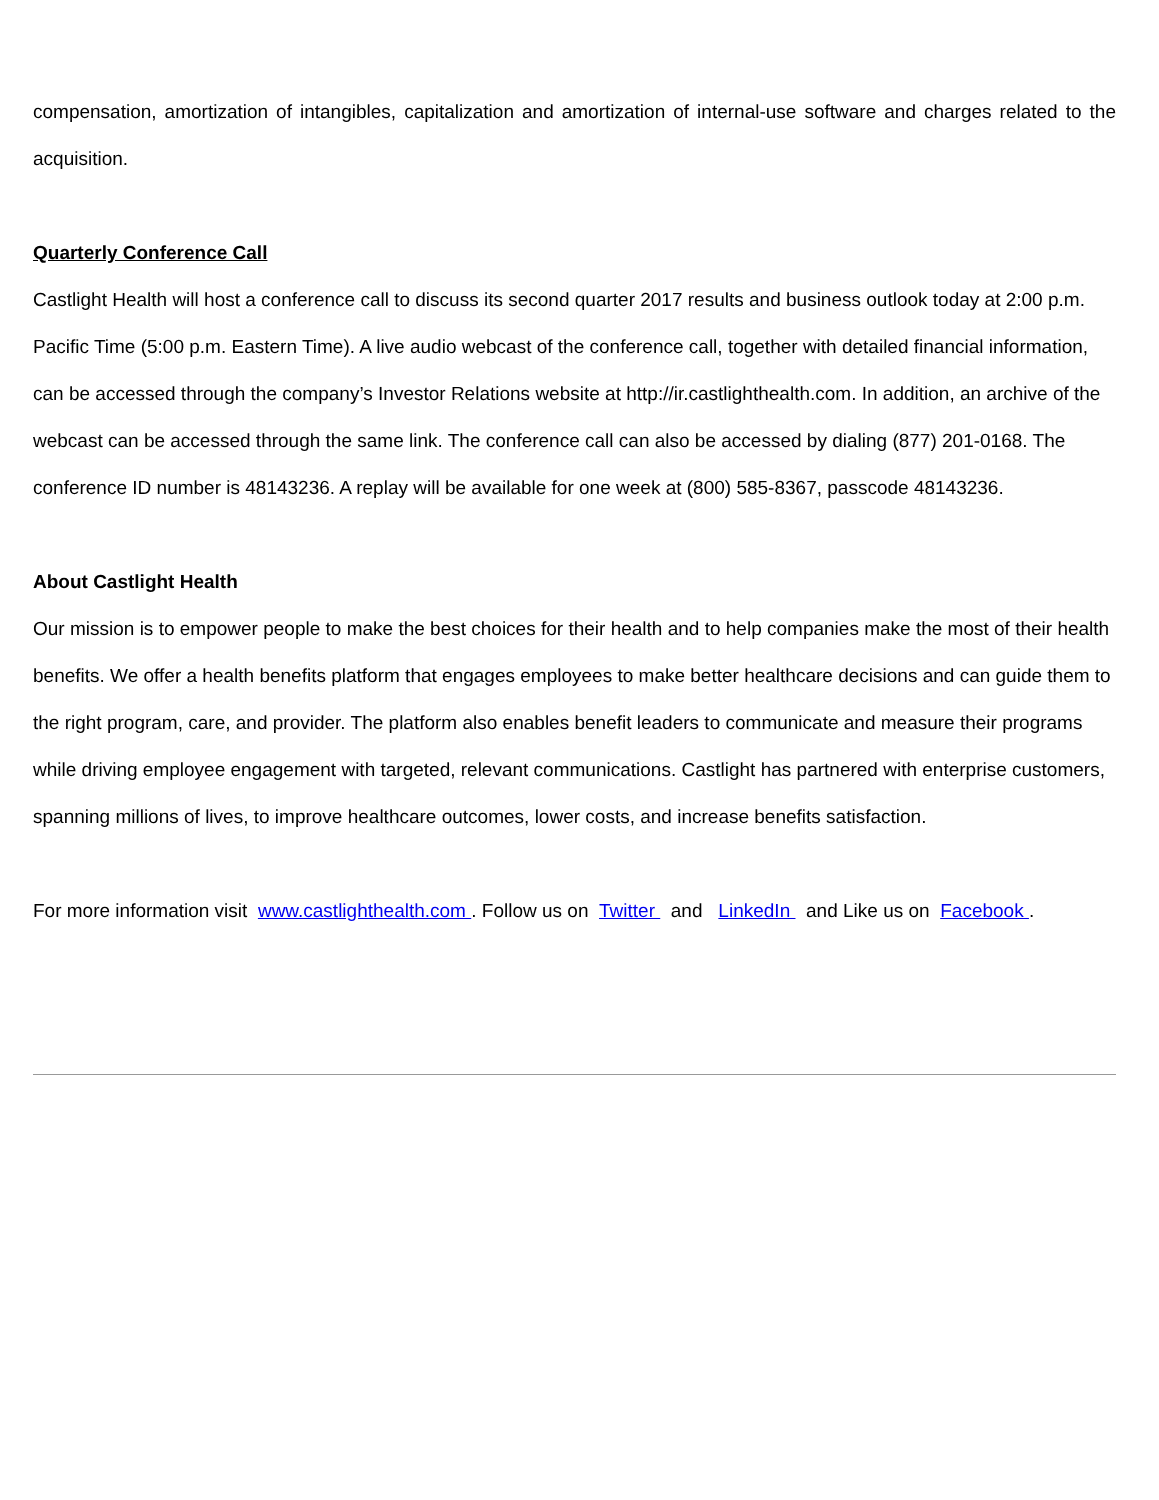compensation, amortization of intangibles, capitalization and amortization of internal-use software and charges related to the acquisition.
Quarterly Conference Call
Castlight Health will host a conference call to discuss its second quarter 2017 results and business outlook today at 2:00 p.m. Pacific Time (5:00 p.m. Eastern Time). A live audio webcast of the conference call, together with detailed financial information, can be accessed through the company’s Investor Relations website at http://ir.castlighthealth.com. In addition, an archive of the webcast can be accessed through the same link. The conference call can also be accessed by dialing (877) 201-0168. The conference ID number is 48143236. A replay will be available for one week at (800) 585-8367, passcode 48143236.
About Castlight Health
Our mission is to empower people to make the best choices for their health and to help companies make the most of their health benefits. We offer a health benefits platform that engages employees to make better healthcare decisions and can guide them to the right program, care, and provider. The platform also enables benefit leaders to communicate and measure their programs while driving employee engagement with targeted, relevant communications. Castlight has partnered with enterprise customers, spanning millions of lives, to improve healthcare outcomes, lower costs, and increase benefits satisfaction.
For more information visit www.castlighthealth.com . Follow us on Twitter and LinkedIn and Like us on Facebook .